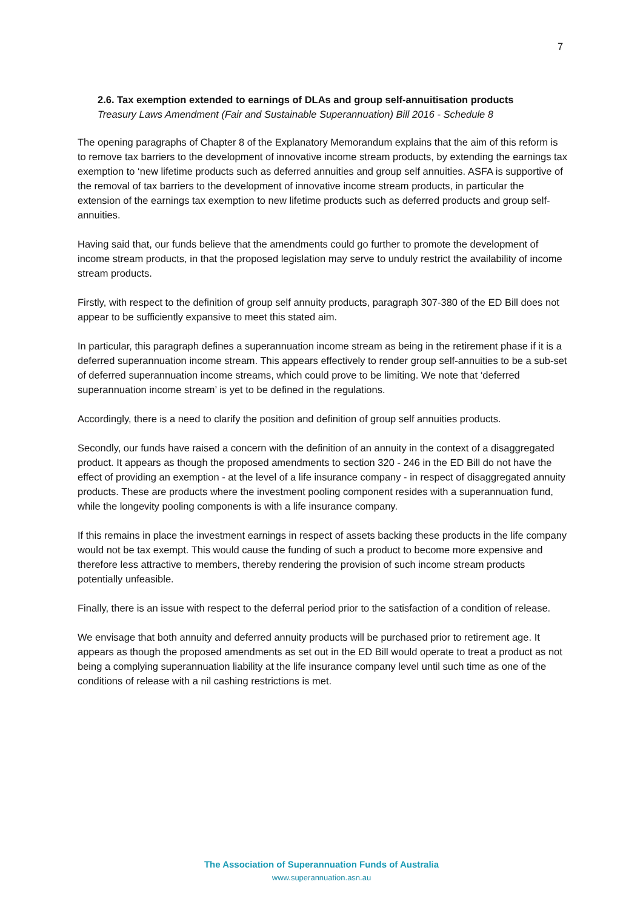7
2.6. Tax exemption extended to earnings of DLAs and group self-annuitisation products
Treasury Laws Amendment (Fair and Sustainable Superannuation) Bill 2016 - Schedule 8
The opening paragraphs of Chapter 8 of the Explanatory Memorandum explains that the aim of this reform is to remove tax barriers to the development of innovative income stream products, by extending the earnings tax exemption to ‘new lifetime products such as deferred annuities and group self annuities. ASFA is supportive of the removal of tax barriers to the development of innovative income stream products, in particular the extension of the earnings tax exemption to new lifetime products such as deferred products and group self-annuities.
Having said that, our funds believe that the amendments could go further to promote the development of income stream products, in that the proposed legislation may serve to unduly restrict the availability of income stream products.
Firstly, with respect to the definition of group self annuity products, paragraph 307-380 of the ED Bill does not appear to be sufficiently expansive to meet this stated aim.
In particular, this paragraph defines a superannuation income stream as being in the retirement phase if it is a deferred superannuation income stream. This appears effectively to render group self-annuities to be a sub-set of deferred superannuation income streams, which could prove to be limiting. We note that ‘deferred superannuation income stream’ is yet to be defined in the regulations.
Accordingly, there is a need to clarify the position and definition of group self annuities products.
Secondly, our funds have raised a concern with the definition of an annuity in the context of a disaggregated product. It appears as though the proposed amendments to section 320 - 246 in the ED Bill do not have the effect of providing an exemption - at the level of a life insurance company - in respect of disaggregated annuity products. These are products where the investment pooling component resides with a superannuation fund, while the longevity pooling components is with a life insurance company.
If this remains in place the investment earnings in respect of assets backing these products in the life company would not be tax exempt. This would cause the funding of such a product to become more expensive and therefore less attractive to members, thereby rendering the provision of such income stream products potentially unfeasible.
Finally, there is an issue with respect to the deferral period prior to the satisfaction of a condition of release.
We envisage that both annuity and deferred annuity products will be purchased prior to retirement age. It appears as though the proposed amendments as set out in the ED Bill would operate to treat a product as not being a complying superannuation liability at the life insurance company level until such time as one of the conditions of release with a nil cashing restrictions is met.
The Association of Superannuation Funds of Australia
www.superannuation.asn.au